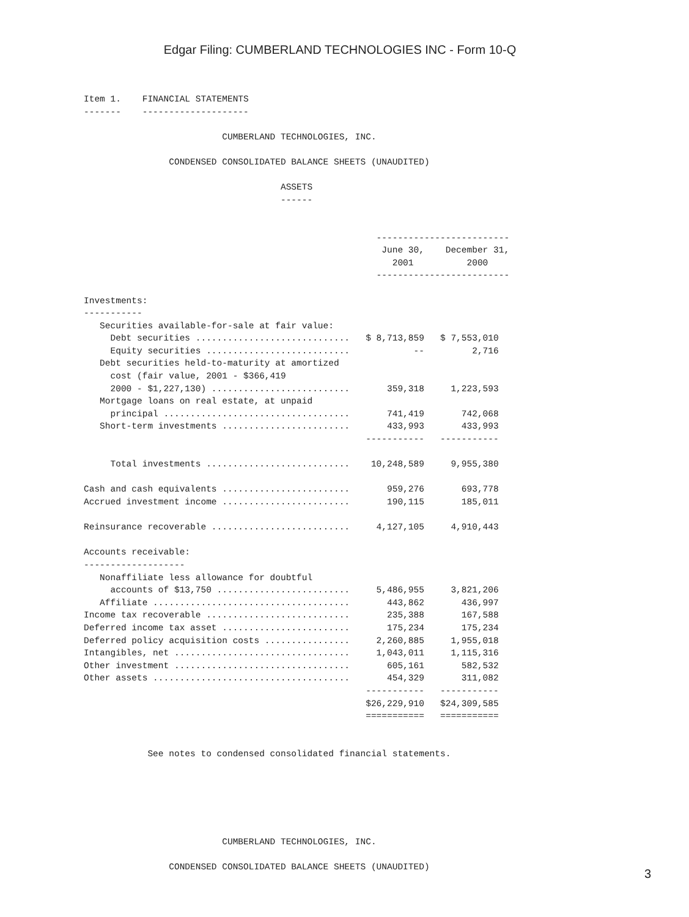Edgar Filing: CUMBERLAND TECHNOLOGIES INC - Form 10-Q
Item 1.    FINANCIAL STATEMENTS
-------    --------------------

                          CUMBERLAND TECHNOLOGIES, INC.

                CONDENSED CONSOLIDATED BALANCE SHEETS (UNAUDITED)

                                     ASSETS
                                     ------


                                                       -------------------------
                                                        June 30,    December 31,
                                                          2001          2000
                                                       -------------------------

Investments:
-----------
   Securities available-for-sale at fair value:
     Debt securities .............................   $ 8,713,859   $ 7,553,010
     Equity securities ...........................            --         2,716
   Debt securities held-to-maturity at amortized
     cost (fair value, 2001 - $366,419
     2000 - $1,227,130) ..........................       359,318     1,223,593
   Mortgage loans on real estate, at unpaid
     principal ...................................       741,419       742,068
   Short-term investments ........................       433,993       433,993
                                                     -----------   -----------

     Total investments ...........................    10,248,589     9,955,380

Cash and cash equivalents ........................       959,276       693,778
Accrued investment income ........................       190,115       185,011

Reinsurance recoverable ..........................     4,127,105     4,910,443

Accounts receivable:
-------------------
   Nonaffiliate less allowance for doubtful
     accounts of $13,750 .........................     5,486,955     3,821,206
   Affiliate .....................................       443,862       436,997
Income tax recoverable ...........................       235,388       167,588
Deferred income tax asset ........................       175,234       175,234
Deferred policy acquisition costs ................     2,260,885     1,955,018
Intangibles, net .................................     1,043,011     1,115,316
Other investment .................................       605,161       582,532
Other assets .....................................       454,329       311,082
                                                     -----------   -----------
                                                     $26,229,910   $24,309,585
                                                     ===========   ===========


            See notes to condensed consolidated financial statements.






                          CUMBERLAND TECHNOLOGIES, INC.

                CONDENSED CONSOLIDATED BALANCE SHEETS (UNAUDITED)
3